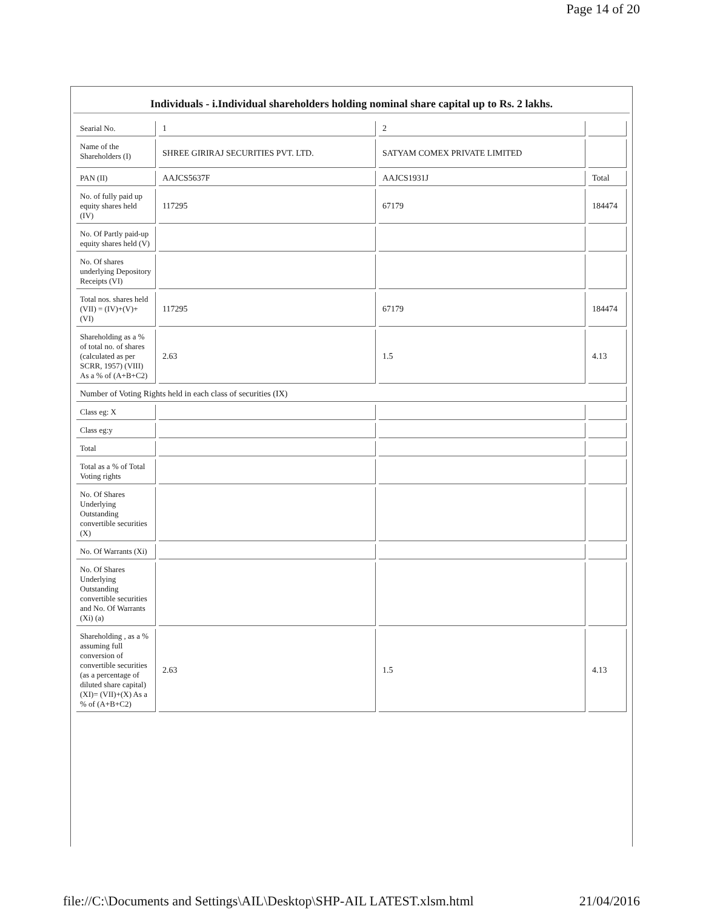Page 14 of 20
Individuals - i.Individual shareholders holding nominal share capital up to Rs. 2 lakhs.
| Searial No. | 1 | 2 | |
| Name of the Shareholders (I) | SHREE GIRIRAJ SECURITIES PVT. LTD. | SATYAM COMEX PRIVATE LIMITED | |
| PAN (II) | AAJCS5637F | AAJCS1931J | Total |
| No. of fully paid up equity shares held (IV) | 117295 | 67179 | 184474 |
| No. Of Partly paid-up equity shares held (V) | | | |
| No. Of shares underlying Depository Receipts (VI) | | | |
| Total nos. shares held (VII) = (IV)+(V)+ (VI) | 117295 | 67179 | 184474 |
| Shareholding as a % of total no. of shares (calculated as per SCRR, 1957) (VIII) As a % of (A+B+C2) | 2.63 | 1.5 | 4.13 |
| Number of Voting Rights held in each class of securities (IX) | | | |
| Class eg: X | | | |
| Class eg:y | | | |
| Total | | | |
| Total as a % of Total Voting rights | | | |
| No. Of Shares Underlying Outstanding convertible securities (X) | | | |
| No. Of Warrants (Xi) | | | |
| No. Of Shares Underlying Outstanding convertible securities and No. Of Warrants (Xi) (a) | | | |
| Shareholding , as a % assuming full conversion of convertible securities (as a percentage of diluted share capital) (XI)= (VII)+(X) As a % of (A+B+C2) | 2.63 | 1.5 | 4.13 |
file://C:\Documents and Settings\AIL\Desktop\SHP-AIL LATEST.xlsm.html 21/04/2016